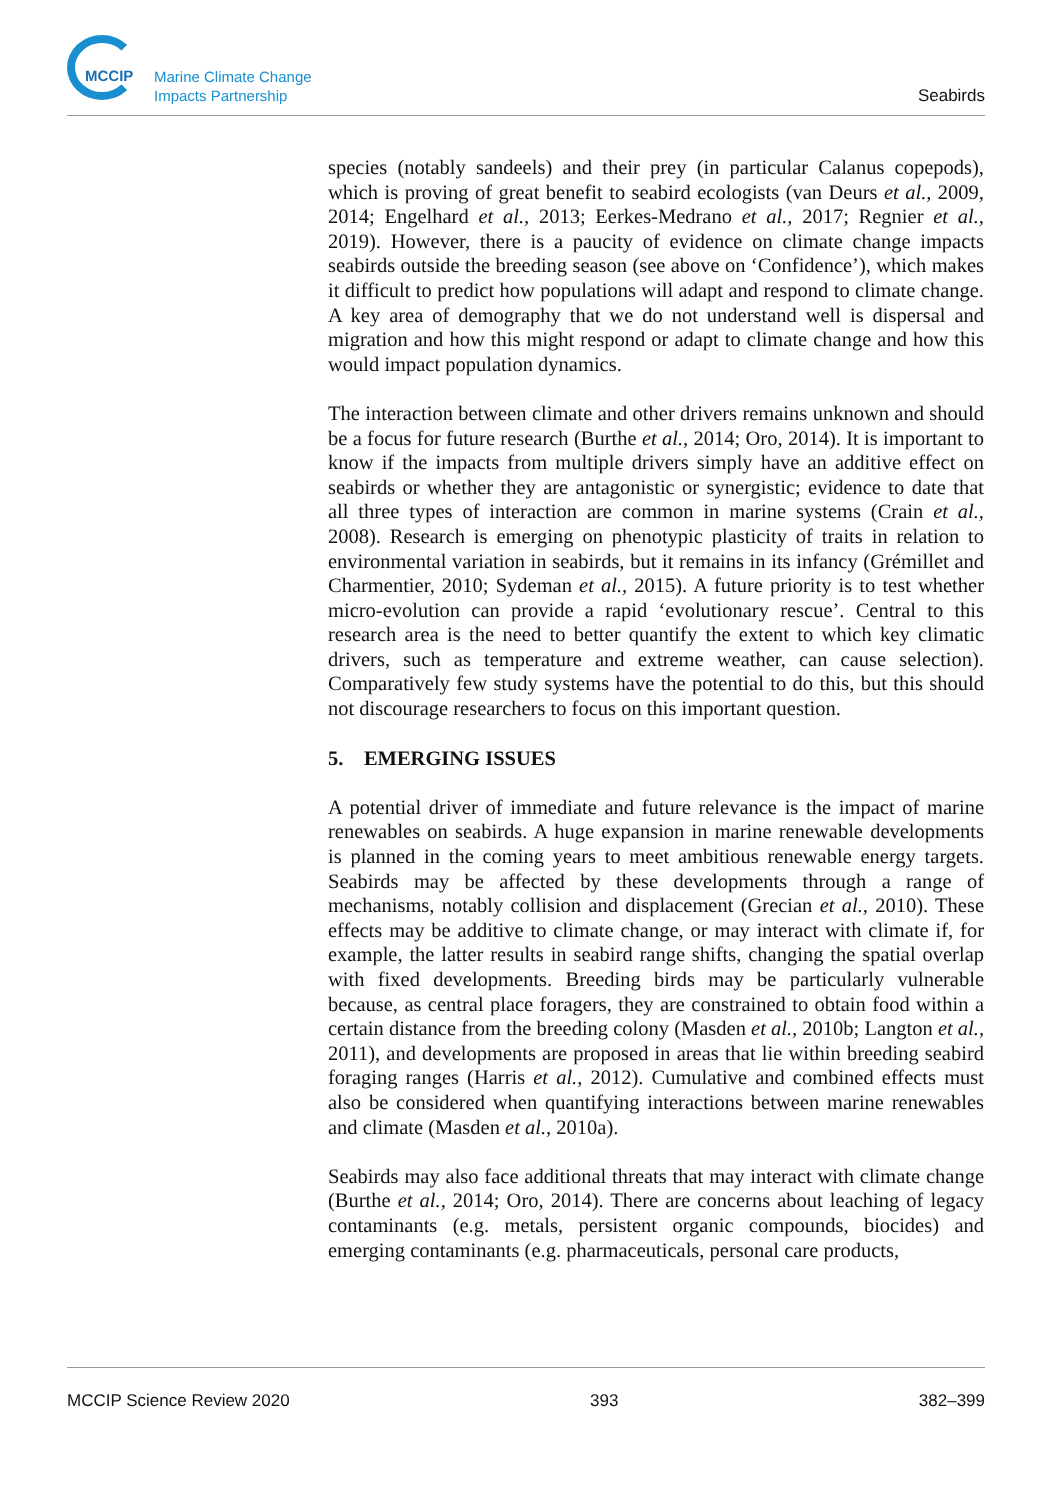MCCIP
Marine Climate Change
Impacts Partnership
Seabirds
species (notably sandeels) and their prey (in particular Calanus copepods), which is proving of great benefit to seabird ecologists (van Deurs et al., 2009, 2014; Engelhard et al., 2013; Eerkes-Medrano et al., 2017; Regnier et al., 2019). However, there is a paucity of evidence on climate change impacts seabirds outside the breeding season (see above on ‘Confidence’), which makes it difficult to predict how populations will adapt and respond to climate change. A key area of demography that we do not understand well is dispersal and migration and how this might respond or adapt to climate change and how this would impact population dynamics.
The interaction between climate and other drivers remains unknown and should be a focus for future research (Burthe et al., 2014; Oro, 2014). It is important to know if the impacts from multiple drivers simply have an additive effect on seabirds or whether they are antagonistic or synergistic; evidence to date that all three types of interaction are common in marine systems (Crain et al., 2008). Research is emerging on phenotypic plasticity of traits in relation to environmental variation in seabirds, but it remains in its infancy (Grémillet and Charmentier, 2010; Sydeman et al., 2015). A future priority is to test whether micro-evolution can provide a rapid ‘evolutionary rescue’. Central to this research area is the need to better quantify the extent to which key climatic drivers, such as temperature and extreme weather, can cause selection). Comparatively few study systems have the potential to do this, but this should not discourage researchers to focus on this important question.
5. EMERGING ISSUES
A potential driver of immediate and future relevance is the impact of marine renewables on seabirds. A huge expansion in marine renewable developments is planned in the coming years to meet ambitious renewable energy targets. Seabirds may be affected by these developments through a range of mechanisms, notably collision and displacement (Grecian et al., 2010). These effects may be additive to climate change, or may interact with climate if, for example, the latter results in seabird range shifts, changing the spatial overlap with fixed developments. Breeding birds may be particularly vulnerable because, as central place foragers, they are constrained to obtain food within a certain distance from the breeding colony (Masden et al., 2010b; Langton et al., 2011), and developments are proposed in areas that lie within breeding seabird foraging ranges (Harris et al., 2012). Cumulative and combined effects must also be considered when quantifying interactions between marine renewables and climate (Masden et al., 2010a).
Seabirds may also face additional threats that may interact with climate change (Burthe et al., 2014; Oro, 2014). There are concerns about leaching of legacy contaminants (e.g. metals, persistent organic compounds, biocides) and emerging contaminants (e.g. pharmaceuticals, personal care products,
MCCIP Science Review 2020 393 382–399